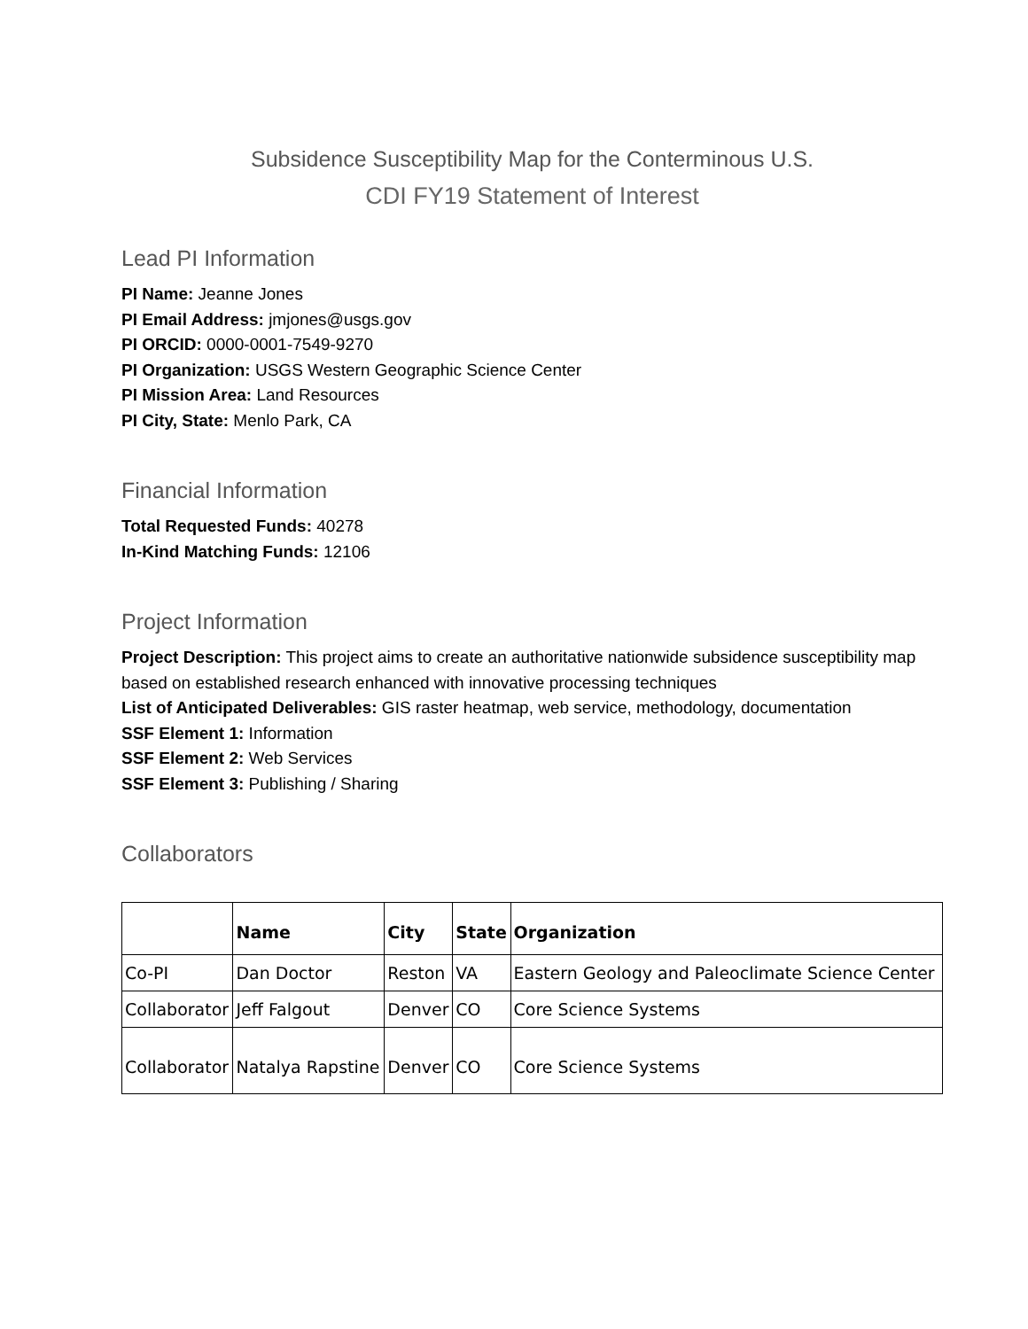Subsidence Susceptibility Map for the Conterminous U.S.
CDI FY19 Statement of Interest
Lead PI Information
PI Name: Jeanne Jones
PI Email Address: jmjones@usgs.gov
PI ORCID: 0000-0001-7549-9270
PI Organization: USGS Western Geographic Science Center
PI Mission Area: Land Resources
PI City, State: Menlo Park, CA
Financial Information
Total Requested Funds: 40278
In-Kind Matching Funds: 12106
Project Information
Project Description: This project aims to create an authoritative nationwide subsidence susceptibility map based on established research enhanced with innovative processing techniques
List of Anticipated Deliverables: GIS raster heatmap, web service, methodology, documentation
SSF Element 1: Information
SSF Element 2: Web Services
SSF Element 3: Publishing / Sharing
Collaborators
| | Name | City | State | Organization |
| --- | --- | --- | --- | --- |
| Co-PI | Dan Doctor | Reston | VA | Eastern Geology and Paleoclimate Science Center |
| Collaborator | Jeff Falgout | Denver | CO | Core Science Systems |
| Collaborator | Natalya Rapstine | Denver | CO | Core Science Systems |